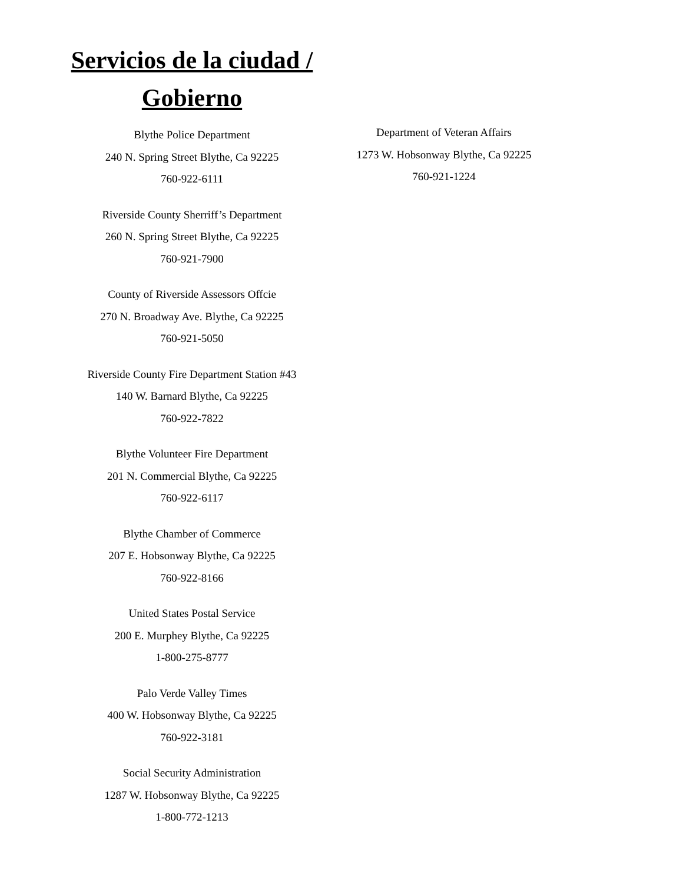Servicios de la ciudad /
Gobierno
Blythe Police Department
240 N. Spring Street Blythe, Ca 92225
760-922-6111
Riverside County Sherriff’s Department
260 N. Spring Street Blythe, Ca 92225
760-921-7900
County of Riverside Assessors Offcie
270 N. Broadway Ave. Blythe, Ca 92225
760-921-5050
Riverside County Fire Department Station #43
140 W. Barnard Blythe, Ca 92225
760-922-7822
Blythe Volunteer Fire Department
201 N. Commercial Blythe, Ca 92225
760-922-6117
Blythe Chamber of Commerce
207 E. Hobsonway Blythe, Ca 92225
760-922-8166
United States Postal Service
200 E. Murphey Blythe, Ca 92225
1-800-275-8777
Palo Verde Valley Times
400 W. Hobsonway Blythe, Ca 92225
760-922-3181
Social Security Administration
1287 W. Hobsonway Blythe, Ca 92225
1-800-772-1213
Department of Veteran Affairs
1273 W. Hobsonway Blythe, Ca 92225
760-921-1224